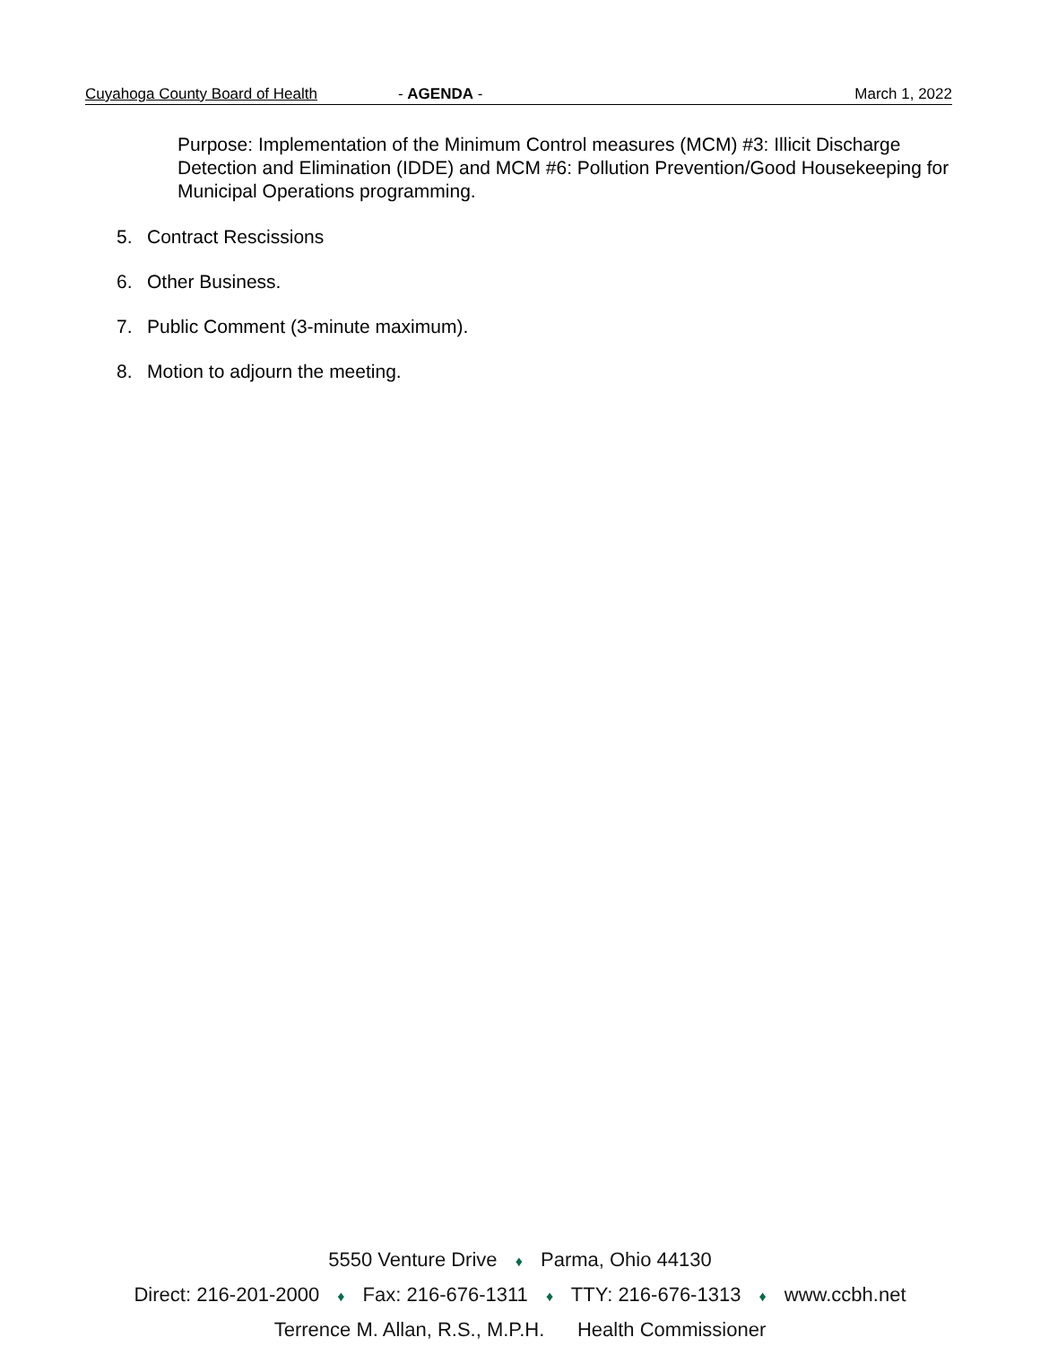Cuyahoga County Board of Health - AGENDA - March 1, 2022
Purpose: Implementation of the Minimum Control measures (MCM) #3: Illicit Discharge Detection and Elimination (IDDE) and MCM #6: Pollution Prevention/Good Housekeeping for Municipal Operations programming.
5. Contract Rescissions
6. Other Business.
7. Public Comment (3-minute maximum).
8. Motion to adjourn the meeting.
5550 Venture Drive ♦ Parma, Ohio 44130
Direct: 216-201-2000 ♦ Fax: 216-676-1311 ♦ TTY: 216-676-1313 ♦ www.ccbh.net
Terrence M. Allan, R.S., M.P.H. Health Commissioner